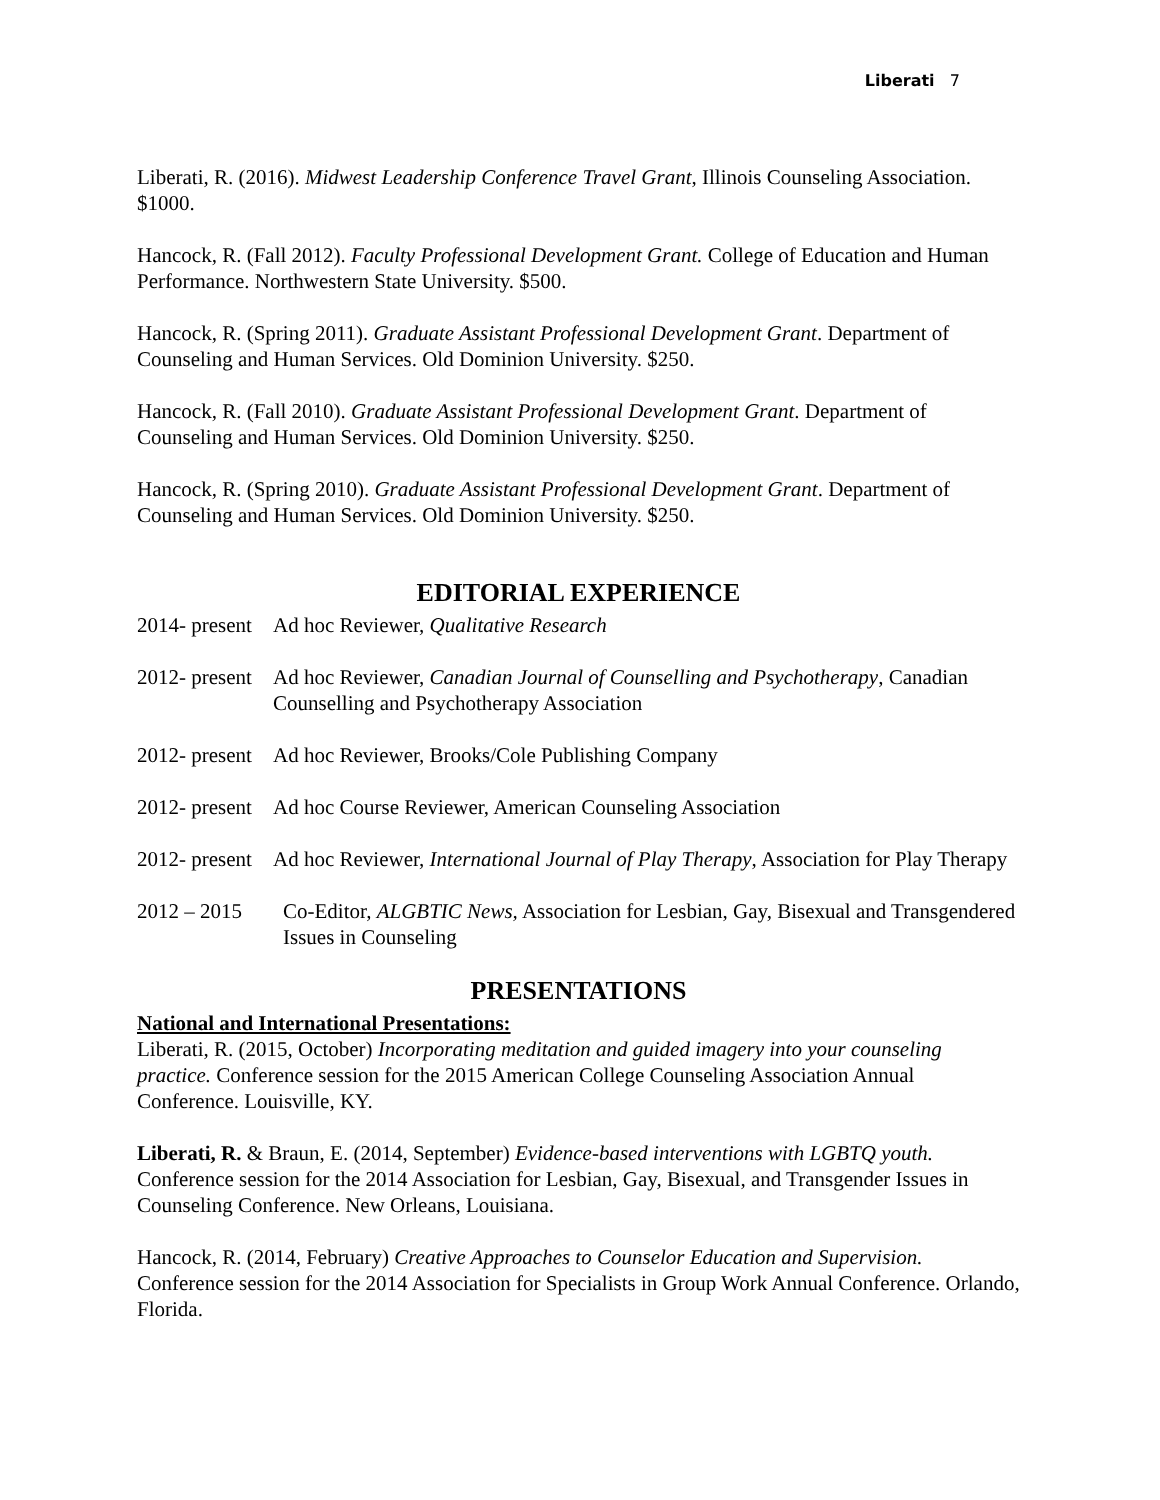Liberati 7
Liberati, R. (2016). Midwest Leadership Conference Travel Grant, Illinois Counseling Association. $1000.
Hancock, R. (Fall 2012). Faculty Professional Development Grant. College of Education and Human Performance. Northwestern State University. $500.
Hancock, R. (Spring 2011). Graduate Assistant Professional Development Grant. Department of Counseling and Human Services. Old Dominion University. $250.
Hancock, R. (Fall 2010). Graduate Assistant Professional Development Grant. Department of Counseling and Human Services. Old Dominion University. $250.
Hancock, R. (Spring 2010). Graduate Assistant Professional Development Grant. Department of Counseling and Human Services. Old Dominion University. $250.
EDITORIAL EXPERIENCE
2014- present
Ad hoc Reviewer, Qualitative Research
2012- present
Ad hoc Reviewer, Canadian Journal of Counselling and Psychotherapy, Canadian Counselling and Psychotherapy Association
2012- present
Ad hoc Reviewer, Brooks/Cole Publishing Company
2012- present
Ad hoc Course Reviewer, American Counseling Association
2012- present
Ad hoc Reviewer, International Journal of Play Therapy, Association for Play Therapy
2012 – 2015 Co-Editor, ALGBTIC News, Association for Lesbian, Gay, Bisexual and Transgendered Issues in Counseling
PRESENTATIONS
National and International Presentations:
Liberati, R. (2015, October) Incorporating meditation and guided imagery into your counseling practice. Conference session for the 2015 American College Counseling Association Annual Conference. Louisville, KY.
Liberati, R. & Braun, E. (2014, September) Evidence-based interventions with LGBTQ youth. Conference session for the 2014 Association for Lesbian, Gay, Bisexual, and Transgender Issues in Counseling Conference. New Orleans, Louisiana.
Hancock, R. (2014, February) Creative Approaches to Counselor Education and Supervision. Conference session for the 2014 Association for Specialists in Group Work Annual Conference. Orlando, Florida.